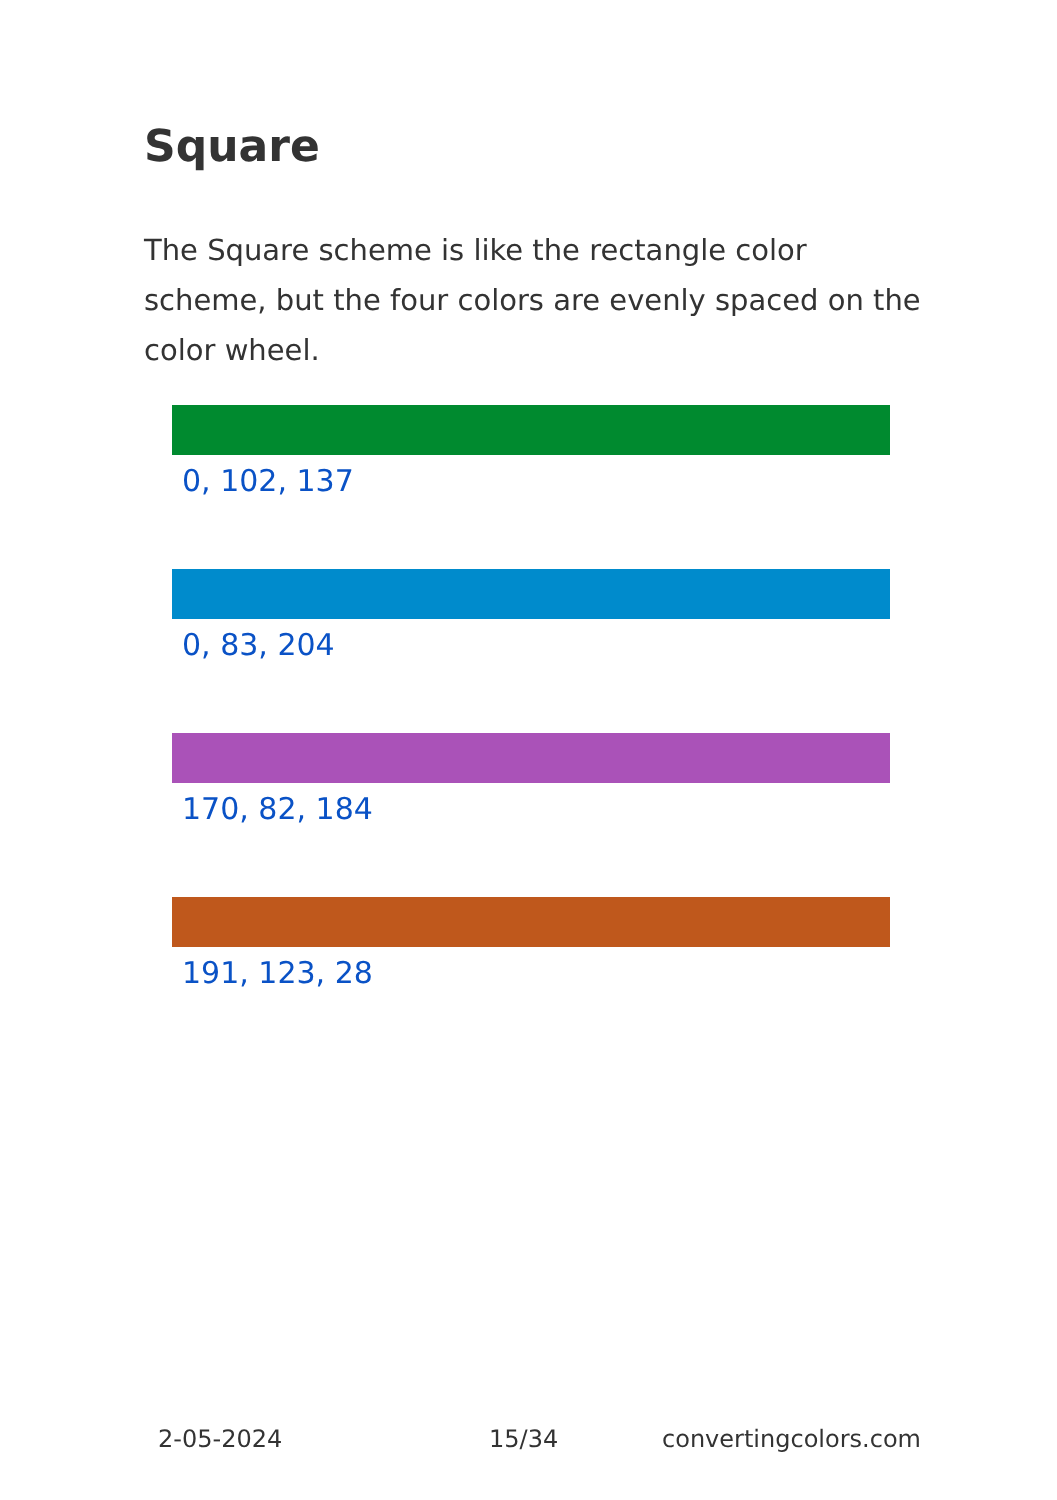Square
The Square scheme is like the rectangle color scheme, but the four colors are evenly spaced on the color wheel.
0, 102, 137
0, 83, 204
170, 82, 184
191, 123, 28
2-05-2024 15/34 convertingcolors.com